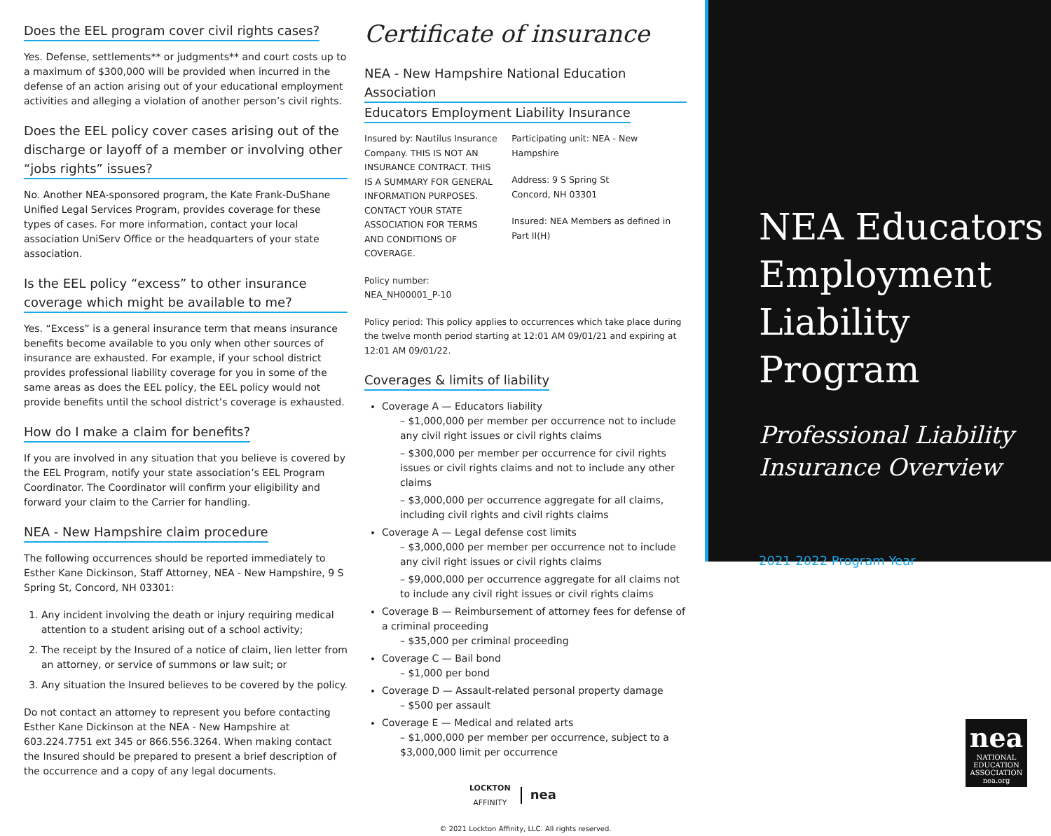Does the EEL program cover civil rights cases?
Yes. Defense, settlements** or judgments** and court costs up to a maximum of $300,000 will be provided when incurred in the defense of an action arising out of your educational employment activities and alleging a violation of another person’s civil rights.
Does the EEL policy cover cases arising out of the discharge or layoff of a member or involving other “jobs rights” issues?
No. Another NEA-sponsored program, the Kate Frank-DuShane Unified Legal Services Program, provides coverage for these types of cases. For more information, contact your local association UniServ Office or the headquarters of your state association.
Is the EEL policy “excess” to other insurance coverage which might be available to me?
Yes. “Excess” is a general insurance term that means insurance benefits become available to you only when other sources of insurance are exhausted. For example, if your school district provides professional liability coverage for you in some of the same areas as does the EEL policy, the EEL policy would not provide benefits until the school district’s coverage is exhausted.
How do I make a claim for benefits?
If you are involved in any situation that you believe is covered by the EEL Program, notify your state association’s EEL Program Coordinator. The Coordinator will confirm your eligibility and forward your claim to the Carrier for handling.
NEA - New Hampshire claim procedure
The following occurrences should be reported immediately to Esther Kane Dickinson, Staff Attorney, NEA - New Hampshire, 9 S Spring St, Concord, NH 03301:
1. Any incident involving the death or injury requiring medical attention to a student arising out of a school activity;
2. The receipt by the Insured of a notice of claim, lien letter from an attorney, or service of summons or law suit; or
3. Any situation the Insured believes to be covered by the policy.
Do not contact an attorney to represent you before contacting Esther Kane Dickinson at the NEA - New Hampshire at 603.224.7751 ext 345 or 866.556.3264. When making contact the Insured should be prepared to present a brief description of the occurrence and a copy of any legal documents.
Certificate of insurance
NEA - New Hampshire National Education Association
Educators Employment Liability Insurance
Insured by: Nautilus Insurance Company. THIS IS NOT AN INSURANCE CONTRACT. THIS IS A SUMMARY FOR GENERAL INFORMATION PURPOSES. CONTACT YOUR STATE ASSOCIATION FOR TERMS AND CONDITIONS OF COVERAGE.
Policy number: NEA_NH00001_P-10
Participating unit: NEA - New Hampshire
Address: 9 S Spring St
Concord, NH 03301
Insured: NEA Members as defined in Part II(H)
Policy period: This policy applies to occurrences which take place during the twelve month period starting at 12:01 AM 09/01/21 and expiring at 12:01 AM 09/01/22.
Coverages & limits of liability
Coverage A — Educators liability
– $1,000,000 per member per occurrence not to include any civil right issues or civil rights claims
– $300,000 per member per occurrence for civil rights issues or civil rights claims and not to include any other claims
– $3,000,000 per occurrence aggregate for all claims, including civil rights and civil rights claims
Coverage A — Legal defense cost limits
– $3,000,000 per member per occurrence not to include any civil right issues or civil rights claims
– $9,000,000 per occurrence aggregate for all claims not to include any civil right issues or civil rights claims
Coverage B — Reimbursement of attorney fees for defense of a criminal proceeding
– $35,000 per criminal proceeding
Coverage C — Bail bond
– $1,000 per bond
Coverage D — Assault-related personal property damage
– $500 per assault
Coverage E — Medical and related arts
– $1,000,000 per member per occurrence, subject to a $3,000,000 limit per occurrence
LOCKTON
AFFINITY
nea
© 2021 Lockton Affinity, LLC. All rights reserved.
NEA Educators Employment Liability Program
Professional Liability Insurance Overview
2021-2022 Program Year
nea
NATIONAL
EDUCATION
ASSOCIATION
nea.org